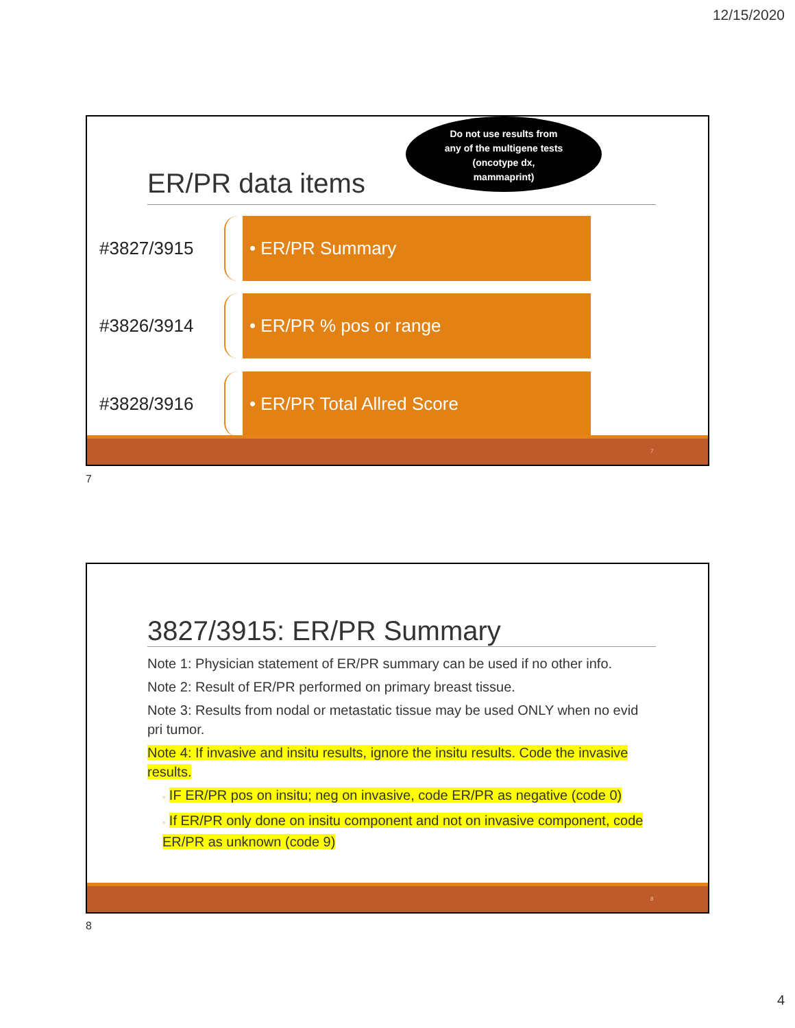12/15/2020
Do not use results from
any of the multigene tests
(oncotype dx,
mammaprint)
ER/PR data items
#3827/3915
• ER/PR Summary
#3826/3914
• ER/PR % pos or range
#3828/3916
• ER/PR Total Allred Score
7
7
3827/3915: ER/PR Summary
Note 1: Physician statement of ER/PR summary can be used if no other info.
Note 2: Result of ER/PR performed on primary breast tissue.
Note 3: Results from nodal or metastatic tissue may be used ONLY when no evid pri tumor.
Note 4: If invasive and insitu results, ignore the insitu results. Code the invasive results.
◦ IF ER/PR pos on insitu; neg on invasive, code ER/PR as negative (code 0)
◦ If ER/PR only done on insitu component and not on invasive component, code ER/PR as unknown (code 9)
8
8
4